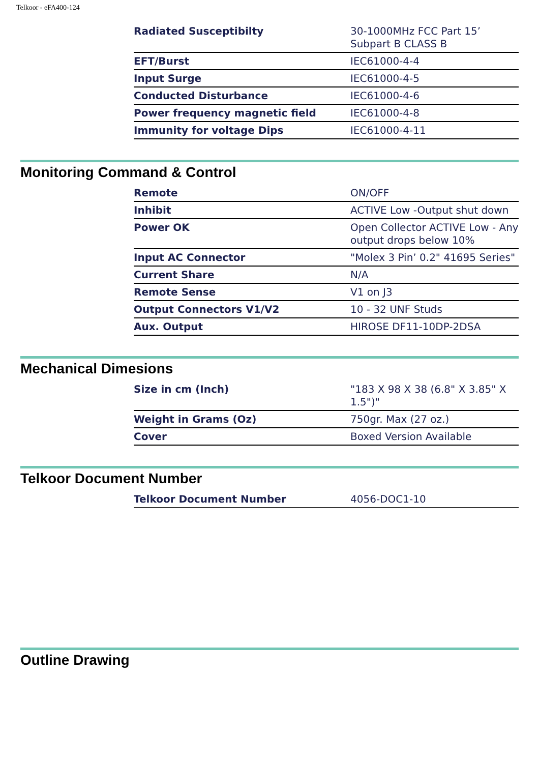Telkoor - eFA400-124
| Radiated Susceptibilty | 30-1000MHz FCC Part 15’ Subpart B CLASS B |
| EFT/Burst | IEC61000-4-4 |
| Input Surge | IEC61000-4-5 |
| Conducted Disturbance | IEC61000-4-6 |
| Power frequency magnetic field | IEC61000-4-8 |
| Immunity for voltage Dips | IEC61000-4-11 |
Monitoring Command & Control
| Remote | ON/OFF |
| Inhibit | ACTIVE Low -Output shut down |
| Power OK | Open Collector ACTIVE Low - Any output drops below 10% |
| Input AC Connector | "Molex 3 Pin’ 0.2" 41695 Series" |
| Current Share | N/A |
| Remote Sense | V1 on J3 |
| Output Connectors V1/V2 | 10 - 32 UNF Studs |
| Aux. Output | HIROSE DF11-10DP-2DSA |
Mechanical Dimesions
| Size in cm (Inch) | "183 X 98 X 38 (6.8" X 3.85" X 1.5")" |
| Weight in Grams (Oz) | 750gr. Max (27 oz.) |
| Cover | Boxed Version Available |
Telkoor Document Number
| Telkoor Document Number | 4056-DOC1-10 |
Outline Drawing